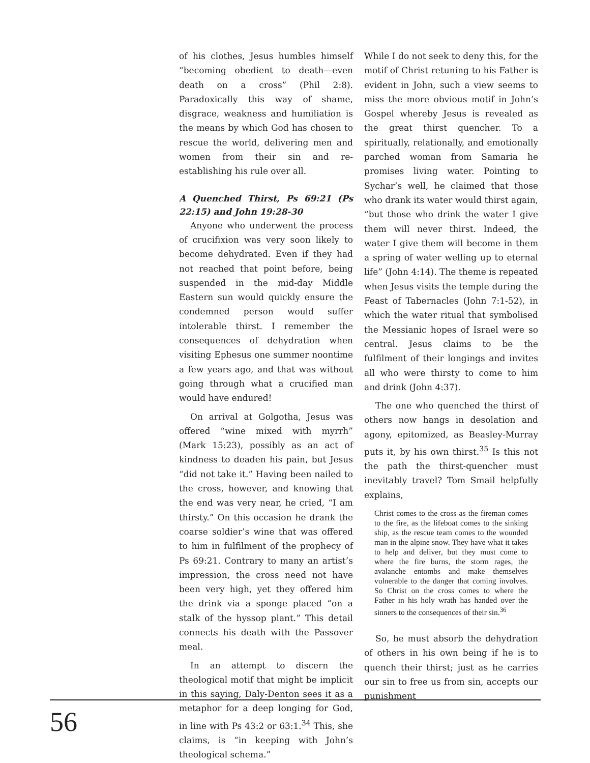of his clothes, Jesus humbles himself “becoming obedient to death—even death on a cross” (Phil 2:8). Paradoxically this way of shame, disgrace, weakness and humiliation is the means by which God has chosen to rescue the world, delivering men and women from their sin and re-establishing his rule over all.
A Quenched Thirst, Ps 69:21 (Ps 22:15) and John 19:28-30
Anyone who underwent the process of crucifixion was very soon likely to become dehydrated. Even if they had not reached that point before, being suspended in the mid-day Middle Eastern sun would quickly ensure the condemned person would suffer intolerable thirst. I remember the consequences of dehydration when visiting Ephesus one summer noontime a few years ago, and that was without going through what a crucified man would have endured!
On arrival at Golgotha, Jesus was offered “wine mixed with myrrh” (Mark 15:23), possibly as an act of kindness to deaden his pain, but Jesus “did not take it.” Having been nailed to the cross, however, and knowing that the end was very near, he cried, “I am thirsty.” On this occasion he drank the coarse soldier’s wine that was offered to him in fulfilment of the prophecy of Ps 69:21. Contrary to many an artist’s impression, the cross need not have been very high, yet they offered him the drink via a sponge placed “on a stalk of the hyssop plant.” This detail connects his death with the Passover meal.
In an attempt to discern the theological motif that might be implicit in this saying, Daly-Denton sees it as a metaphor for a deep longing for God, in line with Ps 43:2 or 63:1.<sup>34</sup> This, she claims, is “in keeping with John’s theological schema.”
While I do not seek to deny this, for the motif of Christ retuning to his Father is evident in John, such a view seems to miss the more obvious motif in John’s Gospel whereby Jesus is revealed as the great thirst quencher. To a spiritually, relationally, and emotionally parched woman from Samaria he promises living water. Pointing to Sychar’s well, he claimed that those who drank its water would thirst again, “but those who drink the water I give them will never thirst. Indeed, the water I give them will become in them a spring of water welling up to eternal life” (John 4:14). The theme is repeated when Jesus visits the temple during the Feast of Tabernacles (John 7:1-52), in which the water ritual that symbolised the Messianic hopes of Israel were so central. Jesus claims to be the fulfilment of their longings and invites all who were thirsty to come to him and drink (John 4:37).
The one who quenched the thirst of others now hangs in desolation and agony, epitomized, as Beasley-Murray puts it, by his own thirst.<sup>35</sup> Is this not the path the thirst-quencher must inevitably travel? Tom Smail helpfully explains,
Christ comes to the cross as the fireman comes to the fire, as the lifeboat comes to the sinking ship, as the rescue team comes to the wounded man in the alpine snow. They have what it takes to help and deliver, but they must come to where the fire burns, the storm rages, the avalanche entombs and make themselves vulnerable to the danger that coming involves. So Christ on the cross comes to where the Father in his holy wrath has handed over the sinners to the consequences of their sin.<sup>36</sup>
So, he must absorb the dehydration of others in his own being if he is to quench their thirst; just as he carries our sin to free us from sin, accepts our punishment
56